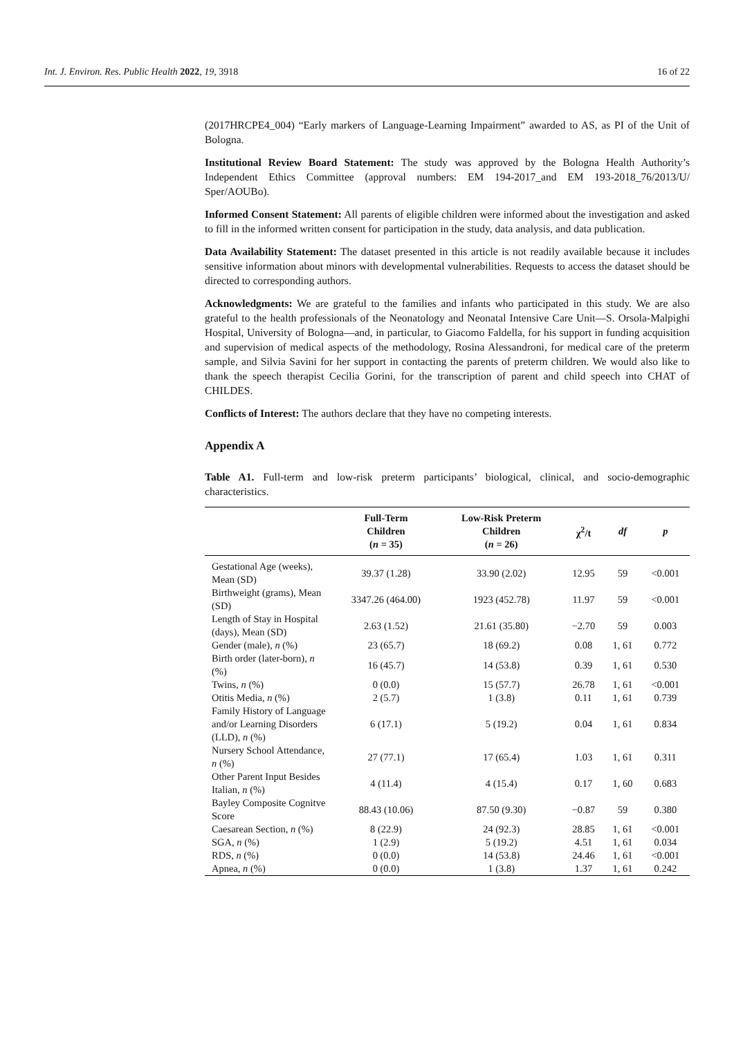Int. J. Environ. Res. Public Health 2022, 19, 3918 16 of 22
(2017HRCPE4_004) “Early markers of Language-Learning Impairment” awarded to AS, as PI of the Unit of Bologna.
Institutional Review Board Statement: The study was approved by the Bologna Health Authority’s Independent Ethics Committee (approval numbers: EM 194-2017_and EM 193-2018_76/2013/U/ Sper/AOUBo).
Informed Consent Statement: All parents of eligible children were informed about the investigation and asked to fill in the informed written consent for participation in the study, data analysis, and data publication.
Data Availability Statement: The dataset presented in this article is not readily available because it includes sensitive information about minors with developmental vulnerabilities. Requests to access the dataset should be directed to corresponding authors.
Acknowledgments: We are grateful to the families and infants who participated in this study. We are also grateful to the health professionals of the Neonatology and Neonatal Intensive Care Unit—S. Orsola-Malpighi Hospital, University of Bologna—and, in particular, to Giacomo Faldella, for his support in funding acquisition and supervision of medical aspects of the methodology, Rosina Alessandroni, for medical care of the preterm sample, and Silvia Savini for her support in contacting the parents of preterm children. We would also like to thank the speech therapist Cecilia Gorini, for the transcription of parent and child speech into CHAT of CHILDES.
Conflicts of Interest: The authors declare that they have no competing interests.
Appendix A
Table A1. Full-term and low-risk preterm participants’ biological, clinical, and socio-demographic characteristics.
| | Full-Term Children ( n = 35) | Low-Risk Preterm Children ( n = 26) | χ<sup>2</sup>/t | df | p |
| --- | --- | --- | --- | --- | --- |
| Gestational Age (weeks), Mean (SD) | 39.37 (1.28) | 33.90 (2.02) | 12.95 | 59 | <0.001 |
| Birthweight (grams), Mean (SD) | 3347.26 (464.00) | 1923 (452.78) | 11.97 | 59 | <0.001 |
| Length of Stay in Hospital (days), Mean (SD) | 2.63 (1.52) | 21.61 (35.80) | −2.70 | 59 | 0.003 |
| Gender (male), n (%) | 23 (65.7) | 18 (69.2) | 0.08 | 1, 61 | 0.772 |
| Birth order (later-born), n (%) | 16 (45.7) | 14 (53.8) | 0.39 | 1, 61 | 0.530 |
| Twins, n (%) | 0 (0.0) | 15 (57.7) | 26.78 | 1, 61 | <0.001 |
| Otitis Media, n (%) | 2 (5.7) | 1 (3.8) | 0.11 | 1, 61 | 0.739 |
| Family History of Language and/or Learning Disorders (LLD), n (%) | 6 (17.1) | 5 (19.2) | 0.04 | 1, 61 | 0.834 |
| Nursery School Attendance, n (%) | 27 (77.1) | 17 (65.4) | 1.03 | 1, 61 | 0.311 |
| Other Parent Input Besides Italian, n (%) | 4 (11.4) | 4 (15.4) | 0.17 | 1, 60 | 0.683 |
| Bayley Composite Cognitve Score | 88.43 (10.06) | 87.50 (9.30) | −0.87 | 59 | 0.380 |
| Caesarean Section, n (%) | 8 (22.9) | 24 (92.3) | 28.85 | 1, 61 | <0.001 |
| SGA, n (%) | 1 (2.9) | 5 (19.2) | 4.51 | 1, 61 | 0.034 |
| RDS, n (%) | 0 (0.0) | 14 (53.8) | 24.46 | 1, 61 | <0.001 |
| Apnea, n (%) | 0 (0.0) | 1 (3.8) | 1.37 | 1, 61 | 0.242 |